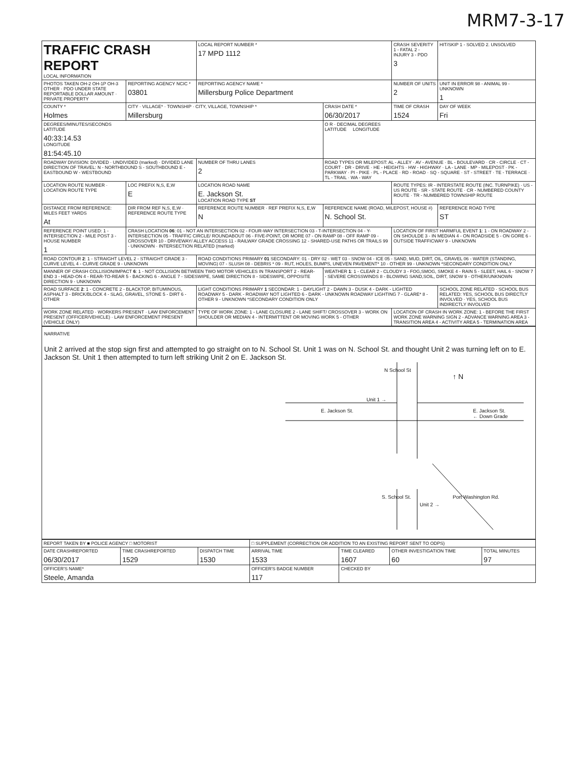MRM7-3-17
| TRAFFIC CRASH REPORT LOCAL INFORMATION | | LOCAL REPORT NUMBER * 17 MPD 1112 | | CRASH SEVERITY 1 - FATAL 2 - INJURY 3 - PDO 3 | HIT/SKIP 1 - SOLVED 2. UNSOLVED |
| PHOTOS TAKEN OH-2 OH-1P OH-3 OTHER · PDO UNDER STATE REPORTABLE DOLLAR AMOUNT · PRIVATE PROPERTY | REPORTING AGENCY NCIC * 03801 | REPORTING AGENCY NAME * Millersburg Police Department | | NUMBER OF UNITS 2 | UNIT IN ERROR 98 - ANIMAL 99 - UNKNOWN 1 |
| COUNTY * Holmes | CITY · VILLAGE* · TOWNSHIP · CITY, VILLAGE, TOWNSHIP * Millersburg | | CRASH DATE * 06/30/2017 | TIME OF CRASH 1524 | DAY OF WEEK Fri |
| DEGREES/MINUTES/SECONDS LATITUDE 40:33:14.53 LONGITUDE 81:54:45.10 | | | O R · DECIMAL DEGREES LATITUDE LONGITUDE | | |
| ROADWAY DIVISION: DIVIDED · UNDIVIDED (marked) · DIVIDED LANE DIRECTION OF TRAVEL: N - NORTHBOUND S - SOUTHBOUND E - EASTBOUND W - WESTBOUND | | NUMBER OF THRU LANES 2 | ROAD TYPES OR MILEPOST: AL - ALLEY · AV - AVENUE · BL - BOULEVARD · CR - CIRCLE · CT - COURT · DR - DRIVE · HE - HEIGHTS · HW - HIGHWAY · LA - LANE · MP - MILEPOST · PK - PARKWAY · PI - PIKE · PL - PLACE · RD - ROAD · SQ - SQUARE · ST - STREET · TE - TERRACE · TL - TRAIL · WA - WAY | | |
| LOCATION ROUTE NUMBER · LOCATION ROUTE TYPE | LOC PREFIX N,S, E,W E | LOCATION ROAD NAME E. Jackson St. LOCATION ROAD TYPE ST | | ROUTE TYPES: IR - INTERSTATE ROUTE (INC. TURNPIKE) · US - US ROUTE · SR - STATE ROUTE · CR - NUMBERED COUNTY ROUTE · TR - NUMBERED TOWNSHIP ROUTE | |
| DISTANCE FROM REFERENCE: MILES FEET YARDS At | DIR FROM REF N,S, E,W · REFERENCE ROUTE TYPE | REFERENCE ROUTE NUMBER · REF PREFIX N,S, E,W N | REFERENCE NAME (ROAD, MILEPOST, HOUSE #) N. School St. | | REFERENCE ROAD TYPE ST |
| REFERENCE POINT USED: 1 - INTERSECTION 2 - MILE POST 3 - HOUSE NUMBER 1 | CRASH LOCATION 06 : 01 - NOT AN INTERSECTION 02 - FOUR-WAY INTERSECTION 03 - T-INTERSECTION 04 - Y-INTERSECTION 05 - TRAFFIC CIRCLE/ ROUNDABOUT 06 - FIVE-POINT, OR MORE 07 - ON RAMP 08 - OFF RAMP 09 - CROSSOVER 10 - DRIVEWAY/ ALLEY ACCESS 11 - RAILWAY GRADE CROSSING 12 - SHARED-USE PATHS OR TRAILS 99 - UNKNOWN · INTERSECTION RELATED (marked) | | | LOCATION OF FIRST HARMFUL EVENT 1 : 1 - ON ROADWAY 2 - ON SHOULDE 3 - IN MEDIAN 4 - ON ROADSIDE 5 - ON GORE 6 - OUTSIDE TRAFFICWAY 9 - UNKNOWN | |
| ROAD CONTOUR 2 : 1 - STRAIGHT LEVEL 2 - STRAIGHT GRADE 3 - CURVE LEVEL 4 - CURVE GRADE 9 - UNKNOWN | | ROAD CONDITIONS PRIMARY 01 SECONDARY: 01 - DRY 02 - WET 03 - SNOW 04 - ICE 05 - SAND, MUD, DIRT, OIL, GRAVEL 06 - WATER (STANDING, MOVING) 07 - SLUSH 08 - DEBRIS * 09 - RUT, HOLES, BUMPS, UNEVEN PAVEMENT* 10 - OTHER 99 - UNKNOWN *SECONDARY CONDITION ONLY | | | |
| MANNER OF CRASH COLLISION/IMPACT 6 : 1 - NOT COLLISION BETWEEN TWO MOTOR VEHICLES IN TRANSPORT 2 - REAR-END 3 - HEAD-ON 4 - REAR-TO-REAR 5 - BACKING 6 - ANGLE 7 - SIDESWIPE, SAME DIRECTION 8 - SIDESWIPE, OPPOSITE DIRECTION 9 - UNKNOWN | | | WEATHER 1 : 1 - CLEAR 2 - CLOUDY 3 - FOG,SMOG, SMOKE 4 - RAIN 5 - SLEET, HAIL 6 - SNOW 7 - SEVERE CROSSWINDS 8 - BLOWING SAND,SOIL, DIRT, SNOW 9 - OTHER/UNKNOWN | | |
| ROAD SURFACE 2 : 1 - CONCRETE 2 - BLACKTOP, BITUMINOUS, ASPHALT 3 - BRICK/BLOCK 4 - SLAG, GRAVEL, STONE 5 - DIRT 6 - OTHER | | LIGHT CONDITIONS PRIMARY 1 SECONDAR: 1 - DAYLIGHT 2 - DAWN 3 - DUSK 4 - DARK - LIGHTED ROADWAY 5 - DARK - ROADWAY NOT LIGHTED 6 - DARK - UNKNOWN ROADWAY LIGHTING 7 - GLARE* 8 - OTHER 9 - UNKNOWN *SECONDARY CONDITION ONLY | | | SCHOOL ZONE RELATED · SCHOOL BUS RELATED: YES, SCHOOL BUS DIRECTLY INVOLVED · YES, SCHOOL BUS INDIRECTLY INVOLVED |
| WORK ZONE RELATED · WORKERS PRESENT · LAW ENFORCEMENT PRESENT (OFFICER/VEHICLE) · LAW ENFORCEMENT PRESENT (VEHICLE ONLY) | | TYPE OF WORK ZONE: 1 - LANE CLOSURE 2 - LANE SHIFT/ CROSSOVER 3 - WORK ON SHOULDER OR MEDIAN 4 - INTERMITTENT OR MOVING WORK 5 - OTHER | | LOCATION OF CRASH IN WORK ZONE: 1 - BEFORE THE FIRST WORK ZONE WARNING SIGN 2 - ADVANCE WARNING AREA 3 - TRANSITION AREA 4 - ACTIVITY AREA 5 - TERMINATION AREA | |
NARRATIVE
Unit 2 arrived at the stop sign first and attempted to go straight on to N. School St. Unit 1 was on N. School St. and thought Unit 2 was turning left on to E. Jackson St. Unit 1 then attempted to turn left striking Unit 2 on E. Jackson St.
N School St
Unit 1 →
↑ N
E. Jackson St.
E. Jackson St.
← Down Grade
S. School St.
Unit 2 →
Port Washington Rd.
| REPORT TAKEN BY ■ POLICE AGENCY □ MOTORIST | | | □ SUPPLEMENT (CORRECTION OR ADDITION TO AN EXISTING REPORT SENT TO ODPS) | | | |
| DATE CRASHREPORTED 06/30/2017 | TIME CRASHREPORTED 1529 | DISPATCH TIME 1530 | ARRIVAL TIME 1533 | TIME CLEARED 1607 | OTHER INVESTIGATION TIME 60 | TOTAL MINUTES 97 |
| OFFICER'S NAME* Steele, Amanda | | | OFFICER'S BADGE NUMBER 117 | CHECKED BY | | |